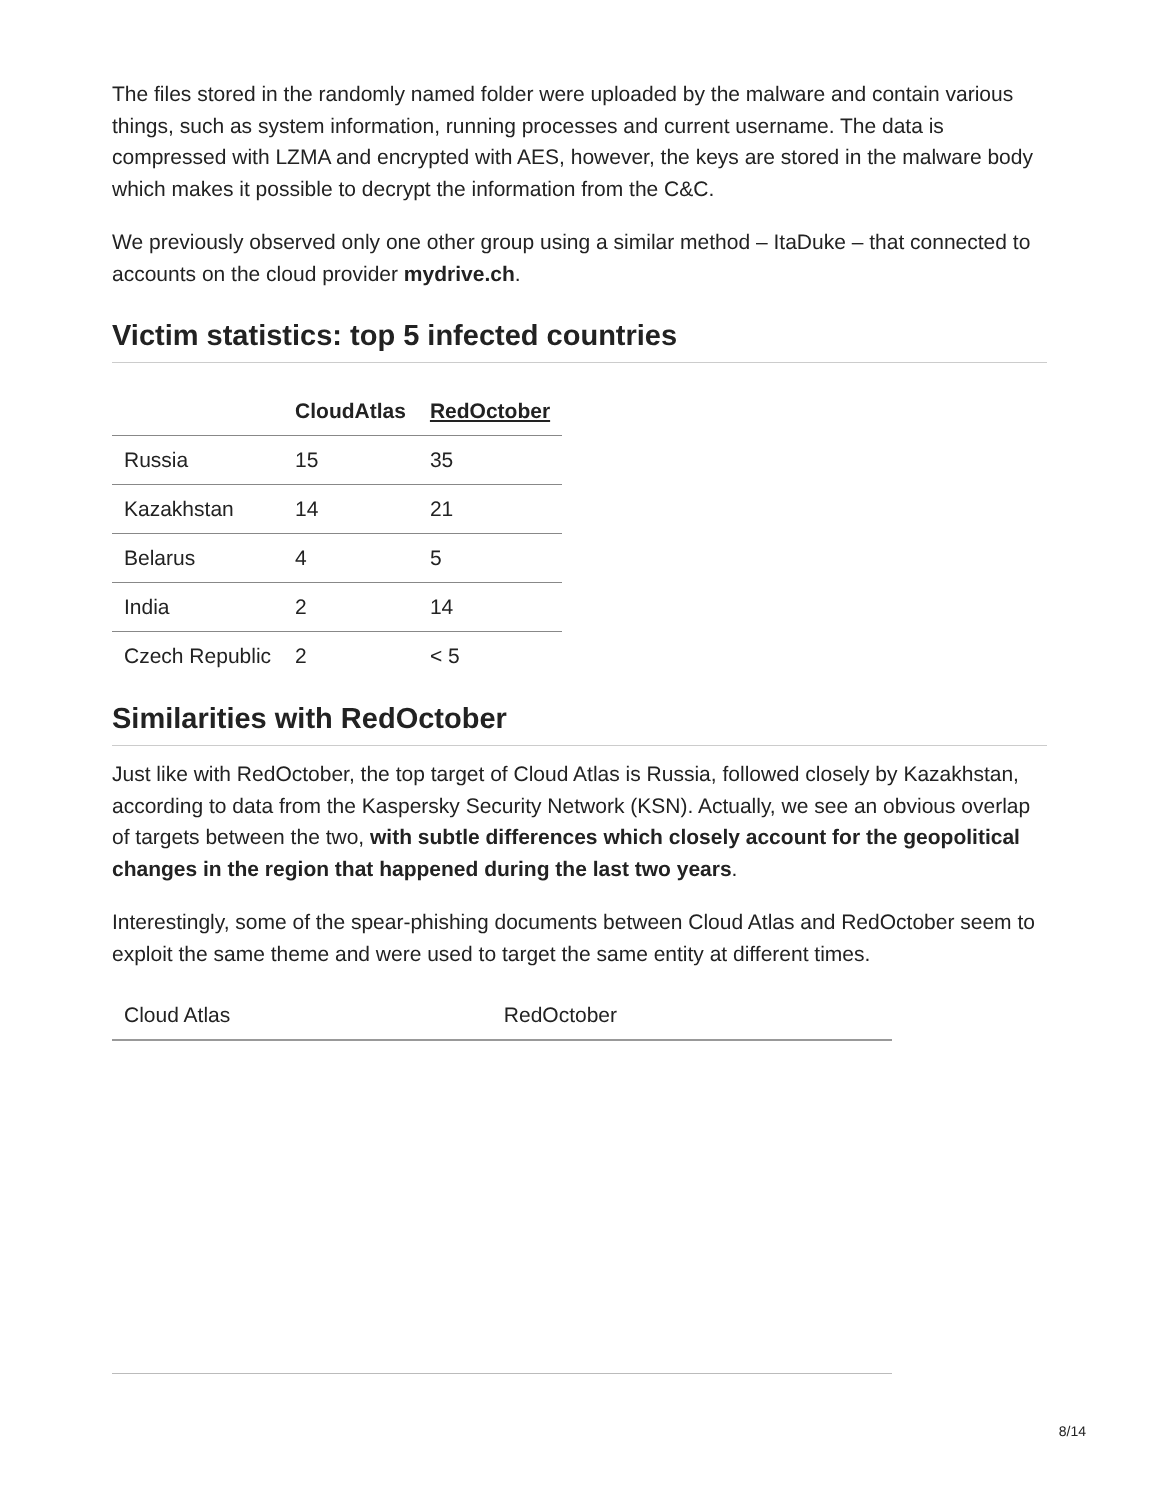The files stored in the randomly named folder were uploaded by the malware and contain various things, such as system information, running processes and current username. The data is compressed with LZMA and encrypted with AES, however, the keys are stored in the malware body which makes it possible to decrypt the information from the C&C.
We previously observed only one other group using a similar method – ItaDuke – that connected to accounts on the cloud provider mydrive.ch.
Victim statistics: top 5 infected countries
| | CloudAtlas | RedOctober |
| --- | --- | --- |
| Russia | 15 | 35 |
| Kazakhstan | 14 | 21 |
| Belarus | 4 | 5 |
| India | 2 | 14 |
| Czech Republic | 2 | < 5 |
Similarities with RedOctober
Just like with RedOctober, the top target of Cloud Atlas is Russia, followed closely by Kazakhstan, according to data from the Kaspersky Security Network (KSN). Actually, we see an obvious overlap of targets between the two, with subtle differences which closely account for the geopolitical changes in the region that happened during the last two years.
Interestingly, some of the spear-phishing documents between Cloud Atlas and RedOctober seem to exploit the same theme and were used to target the same entity at different times.
| Cloud Atlas | RedOctober |
8/14